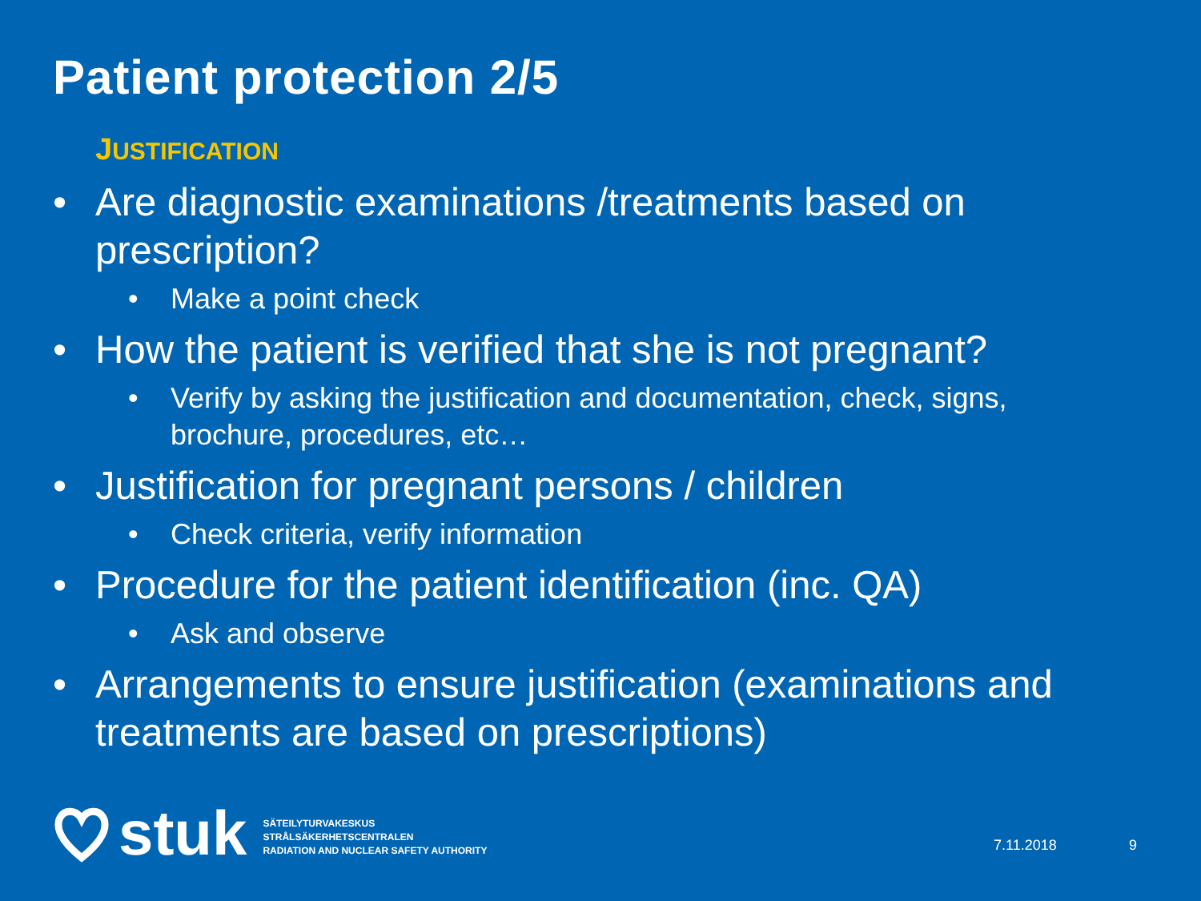Patient protection 2/5
JUSTIFICATION
• Are diagnostic examinations /treatments based on prescription?
• Make a point check
• How the patient is verified that she is not pregnant?
• Verify by asking the justification and documentation, check, signs, brochure, procedures, etc…
• Justification for pregnant persons / children
• Check criteria, verify information
• Procedure for the patient identification (inc. QA)
• Ask and observe
• Arrangements to ensure justification (examinations and treatments are based on prescriptions)
stuk
SÄTEILYTURVAKESKUS
STRÅLSÄKERHETSCENTRALEN
RADIATION AND NUCLEAR SAFETY AUTHORITY
7.11.2018 9